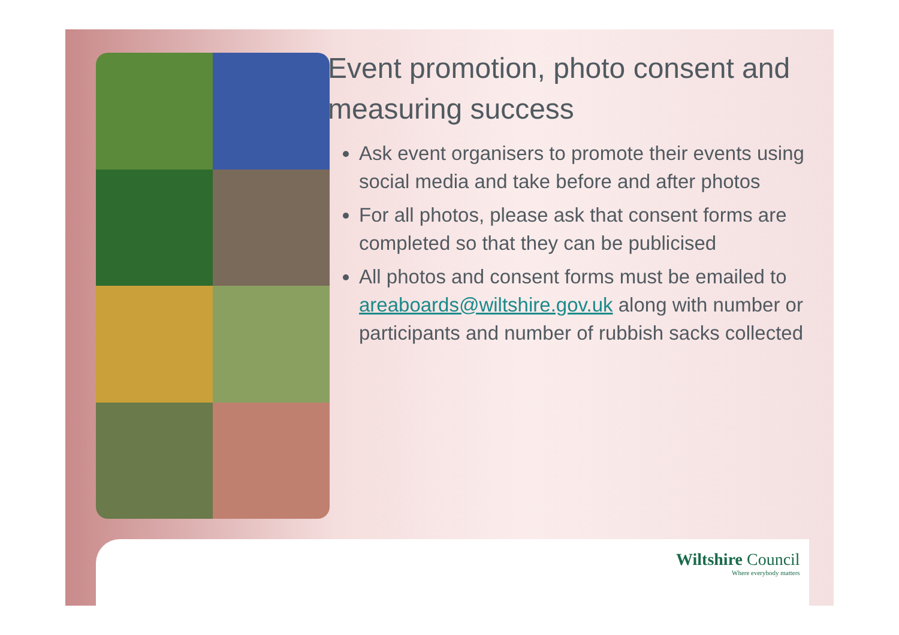Event promotion, photo consent and measuring success
Ask event organisers to promote their events using social media and take before and after photos
For all photos, please ask that consent forms are completed so that they can be publicised
All photos and consent forms must be emailed to areaboards@wiltshire.gov.uk along with number or participants and number of rubbish sacks collected
Wiltshire Council
Where everybody matters